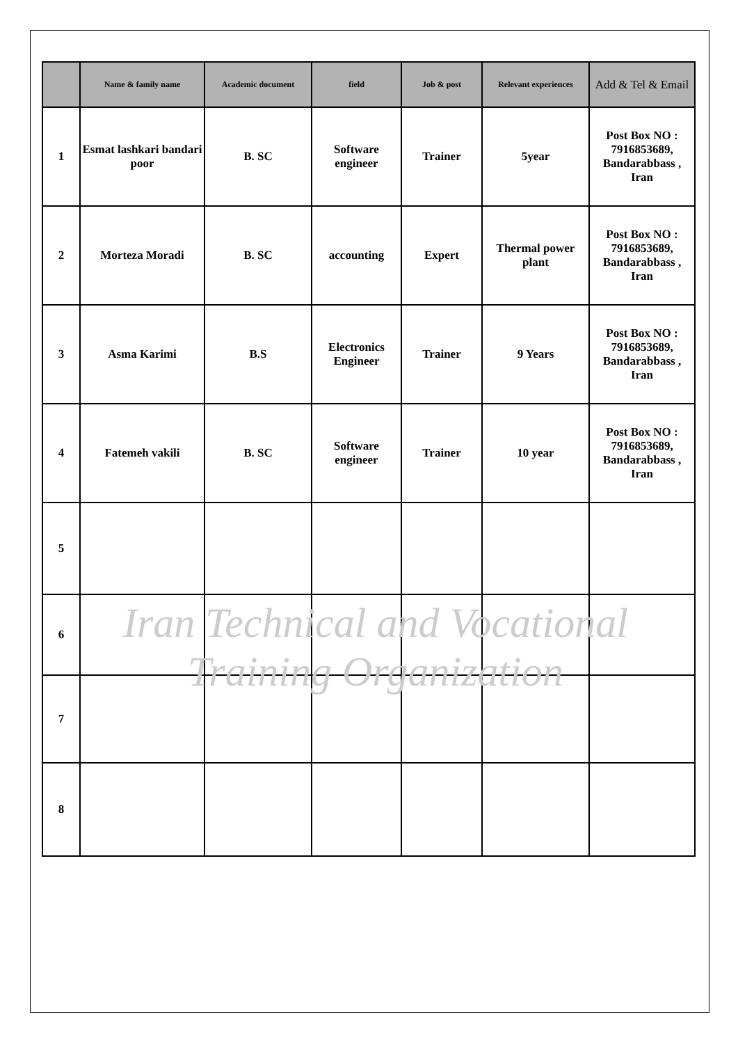| | Name & family name | Academic document | field | Job & post | Relevant experiences | Add & Tel & Email |
| --- | --- | --- | --- | --- | --- | --- |
| 1 | Esmat lashkari bandari poor | B. SC | Software engineer | Trainer | 5year | Post Box NO : 7916853689, Bandarabbass , Iran |
| 2 | Morteza Moradi | B. SC | accounting | Expert | Thermal power plant | Post Box NO : 7916853689, Bandarabbass , Iran |
| 3 | Asma Karimi | B.S | Electronics Engineer | Trainer | 9 Years | Post Box NO : 7916853689, Bandarabbass , Iran |
| 4 | Fatemeh vakili | B. SC | Software engineer | Trainer | 10 year | Post Box NO : 7916853689, Bandarabbass , Iran |
| 5 | | | | | | |
| 6 | | | | | | |
| 7 | | | | | | |
| 8 | | | | | | |
Iran Technical and Vocational
Training Organization